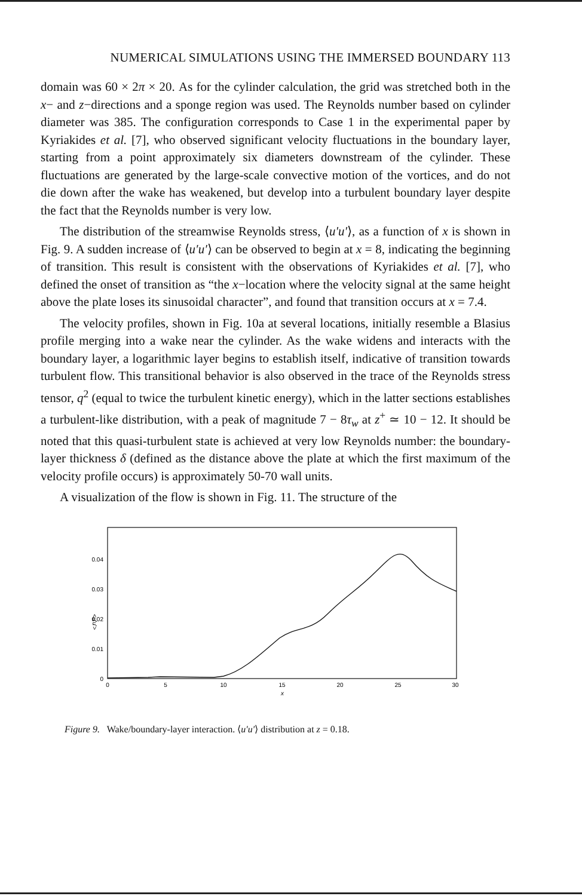NUMERICAL SIMULATIONS USING THE IMMERSED BOUNDARY 113
domain was 60 × 2π × 20. As for the cylinder calculation, the grid was stretched both in the x− and z−directions and a sponge region was used. The Reynolds number based on cylinder diameter was 385. The configuration corresponds to Case 1 in the experimental paper by Kyriakides et al. [7], who observed significant velocity fluctuations in the boundary layer, starting from a point approximately six diameters downstream of the cylinder. These fluctuations are generated by the large-scale convective motion of the vortices, and do not die down after the wake has weakened, but develop into a turbulent boundary layer despite the fact that the Reynolds number is very low.
The distribution of the streamwise Reynolds stress, ⟨u′u′⟩, as a function of x is shown in Fig. 9. A sudden increase of ⟨u′u′⟩ can be observed to begin at x = 8, indicating the beginning of transition. This result is consistent with the observations of Kyriakides et al. [7], who defined the onset of transition as “the x−location where the velocity signal at the same height above the plate loses its sinusoidal character”, and found that transition occurs at x = 7.4.
The velocity profiles, shown in Fig. 10a at several locations, initially resemble a Blasius profile merging into a wake near the cylinder. As the wake widens and interacts with the boundary layer, a logarithmic layer begins to establish itself, indicative of transition towards turbulent flow. This transitional behavior is also observed in the trace of the Reynolds stress tensor, q<sup>2</sup> (equal to twice the turbulent kinetic energy), which in the latter sections establishes a turbulent-like distribution, with a peak of magnitude 7 − 8τ<sub>w</sub> at z<sup>+</sup> ≃ 10 − 12. It should be noted that this quasi-turbulent state is achieved at very low Reynolds number: the boundary-layer thickness δ (defined as the distance above the plate at which the first maximum of the velocity profile occurs) is approximately 50-70 wall units.
A visualization of the flow is shown in Fig. 11. The structure of the
0.04
0.03
0.02
0.01
0
<u'u'>
0
5
10
15
20
25
30
x
Figure 9. Wake/boundary-layer interaction. ⟨u′u′⟩ distribution at z = 0.18.